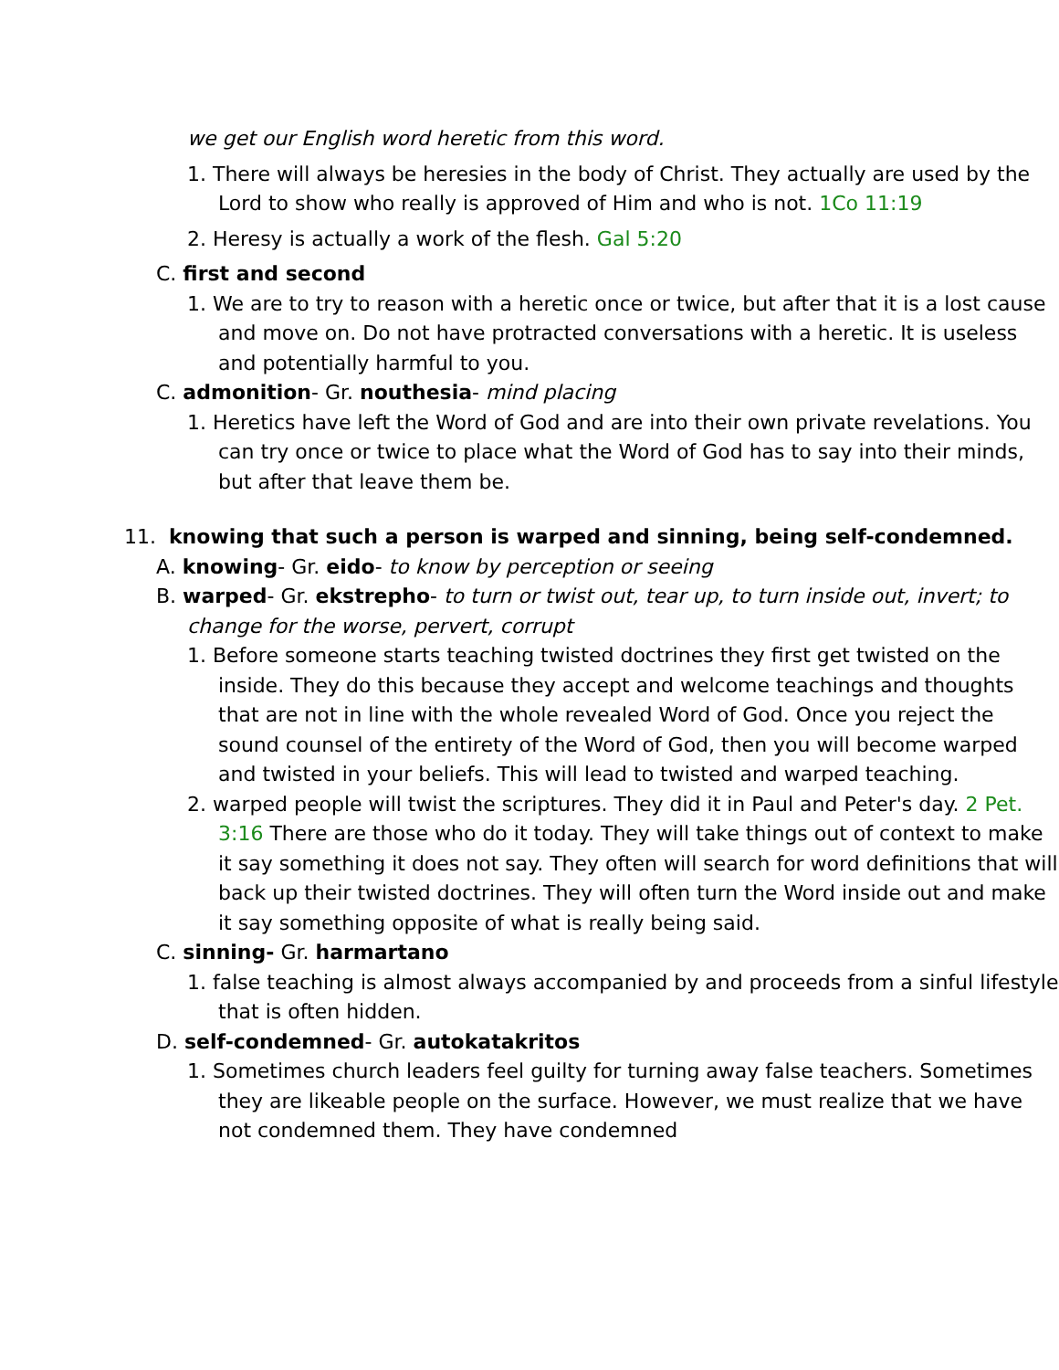we get our English word heretic from this word.
1. There will always be heresies in the body of Christ. They actually are used by the Lord to show who really is approved of Him and who is not. 1Co 11:19
2. Heresy is actually a work of the flesh. Gal 5:20
C. first and second
1. We are to try to reason with a heretic once or twice, but after that it is a lost cause and move on. Do not have protracted conversations with a heretic. It is useless and potentially harmful to you.
C. admonition- Gr. nouthesia- mind placing
1. Heretics have left the Word of God and are into their own private revelations. You can try once or twice to place what the Word of God has to say into their minds, but after that leave them be.
11. knowing that such a person is warped and sinning, being self-condemned.
A. knowing- Gr. eido- to know by perception or seeing
B. warped- Gr. ekstrepho- to turn or twist out, tear up, to turn inside out, invert; to change for the worse, pervert, corrupt
1. Before someone starts teaching twisted doctrines they first get twisted on the inside. They do this because they accept and welcome teachings and thoughts that are not in line with the whole revealed Word of God. Once you reject the sound counsel of the entirety of the Word of God, then you will become warped and twisted in your beliefs. This will lead to twisted and warped teaching.
2. warped people will twist the scriptures. They did it in Paul and Peter's day. 2 Pet. 3:16 There are those who do it today. They will take things out of context to make it say something it does not say. They often will search for word definitions that will back up their twisted doctrines. They will often turn the Word inside out and make it say something opposite of what is really being said.
C. sinning- Gr. harmartano
1. false teaching is almost always accompanied by and proceeds from a sinful lifestyle that is often hidden.
D. self-condemned- Gr. autokatakritos
1. Sometimes church leaders feel guilty for turning away false teachers. Sometimes they are likeable people on the surface. However, we must realize that we have not condemned them. They have condemned